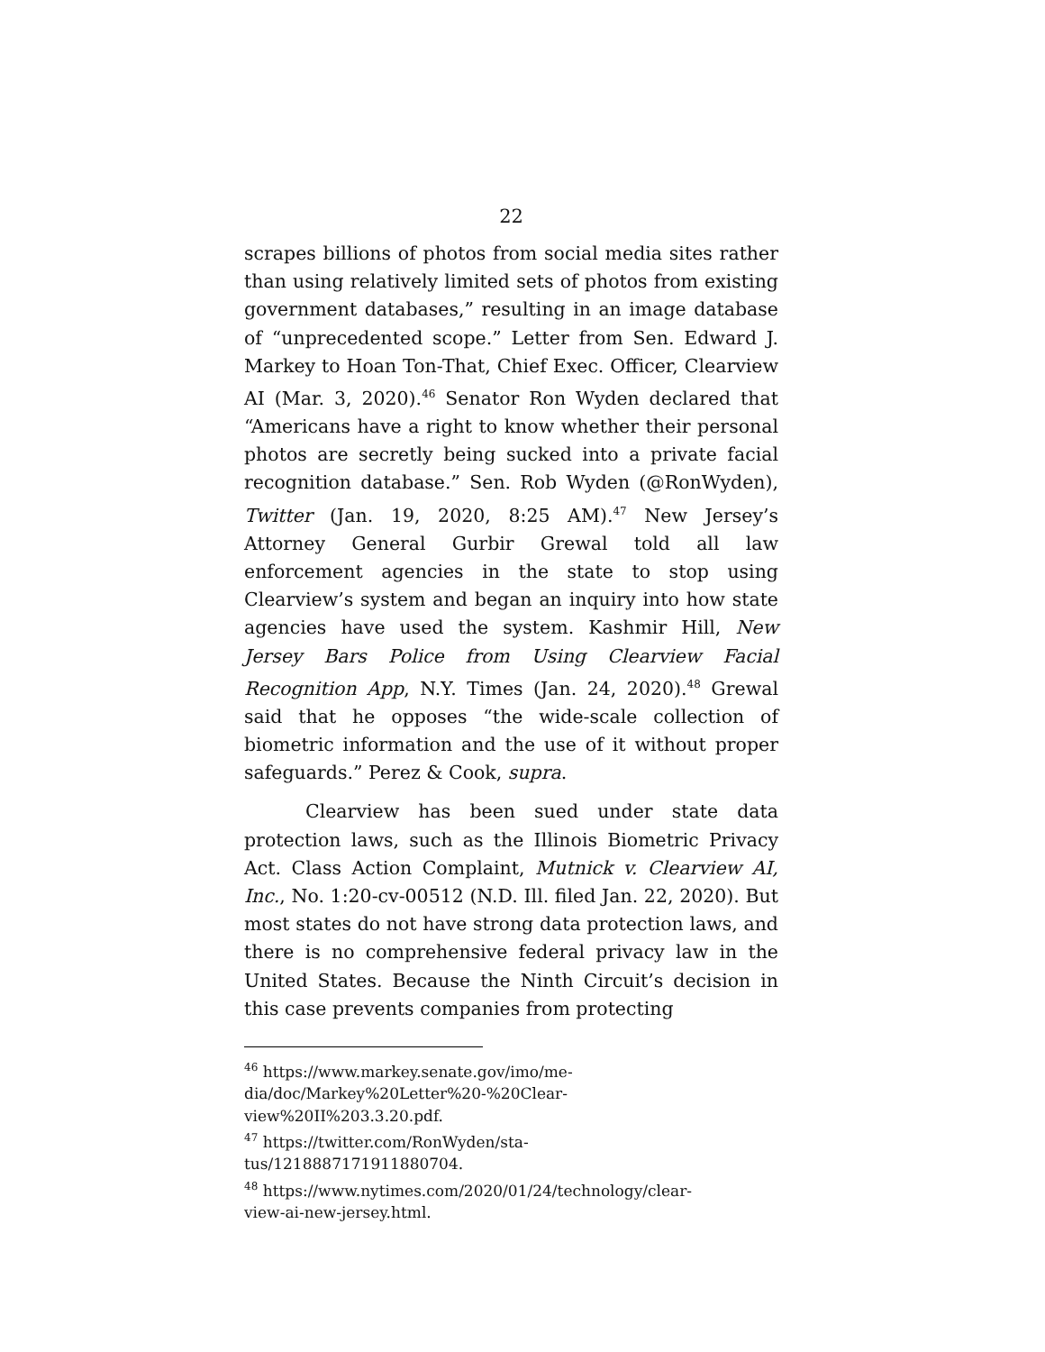22
scrapes billions of photos from social media sites rather than using relatively limited sets of photos from existing government databases,” resulting in an image database of “unprecedented scope.” Letter from Sen. Edward J. Markey to Hoan Ton-That, Chief Exec. Officer, Clearview AI (Mar. 3, 2020).<sup>46</sup> Senator Ron Wyden declared that “Americans have a right to know whether their personal photos are secretly being sucked into a private facial recognition database.” Sen. Rob Wyden (@RonWyden), Twitter (Jan. 19, 2020, 8:25 AM).<sup>47</sup> New Jersey’s Attorney General Gurbir Grewal told all law enforcement agencies in the state to stop using Clearview’s system and began an inquiry into how state agencies have used the system. Kashmir Hill, New Jersey Bars Police from Using Clearview Facial Recognition App, N.Y. Times (Jan. 24, 2020).<sup>48</sup> Grewal said that he opposes “the wide-scale collection of biometric information and the use of it without proper safeguards.” Perez & Cook, supra.
Clearview has been sued under state data protection laws, such as the Illinois Biometric Privacy Act. Class Action Complaint, Mutnick v. Clearview AI, Inc., No. 1:20-cv-00512 (N.D. Ill. filed Jan. 22, 2020). But most states do not have strong data protection laws, and there is no comprehensive federal privacy law in the United States. Because the Ninth Circuit’s decision in this case prevents companies from protecting
<sup>46</sup> https://www.markey.senate.gov/imo/me-
dia/doc/Markey%20Letter%20-%20Clear-
view%20II%203.3.20.pdf.
<sup>47</sup> https://twitter.com/RonWyden/sta-
tus/1218887171911880704.
<sup>48</sup> https://www.nytimes.com/2020/01/24/technology/clear-
view-ai-new-jersey.html.